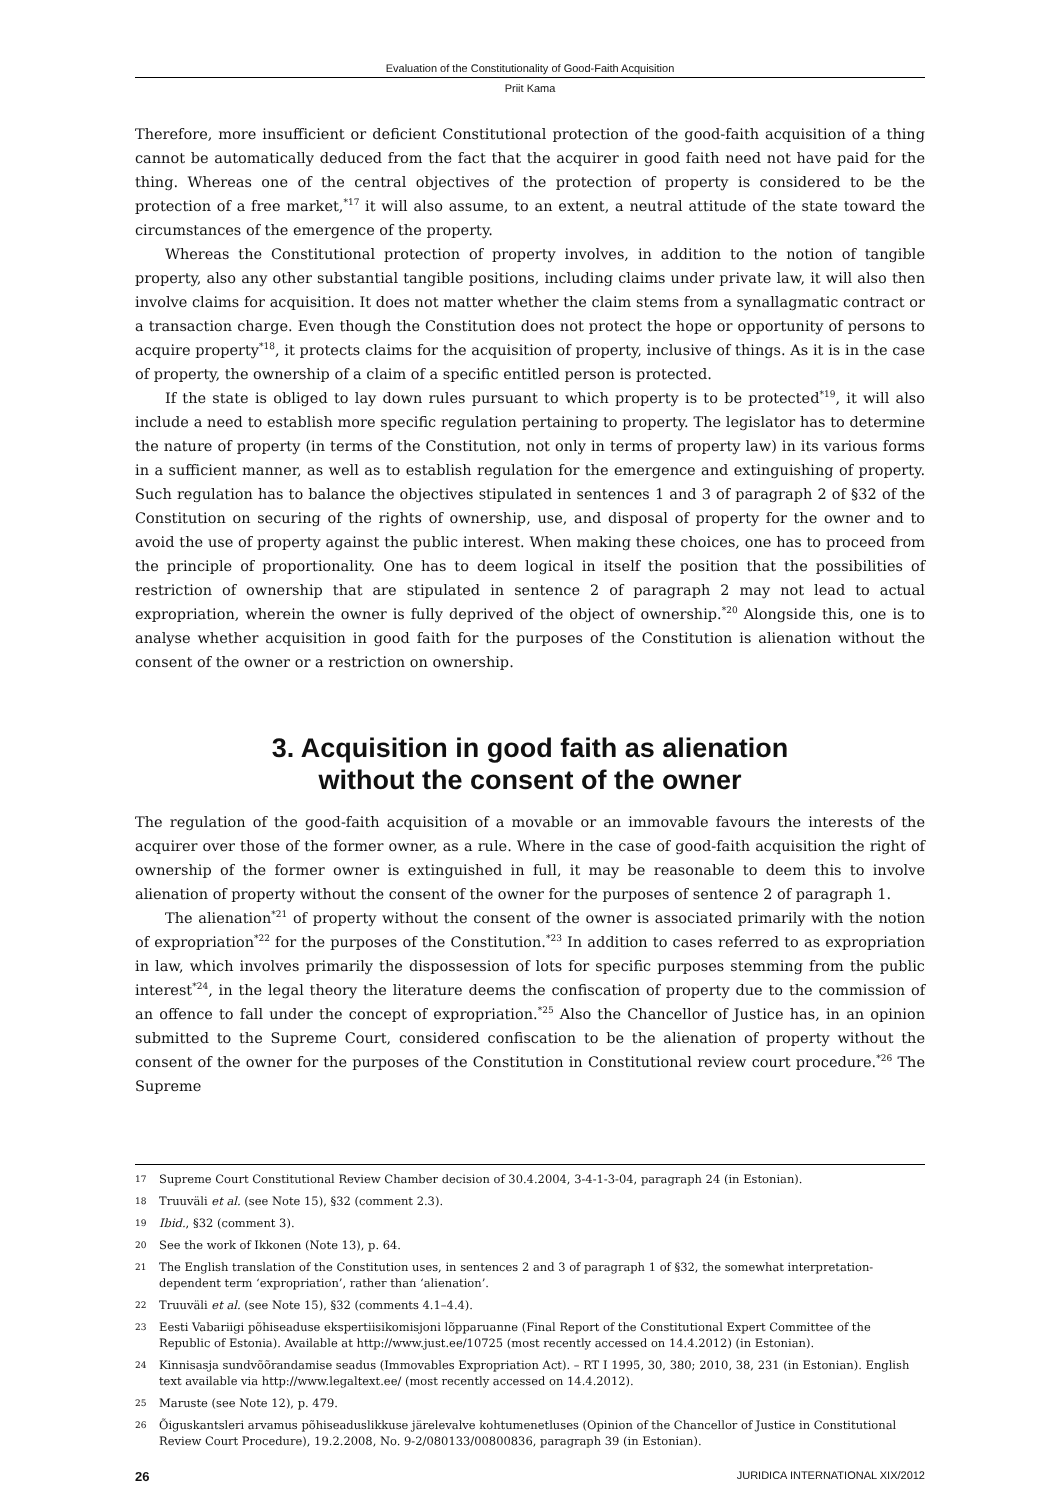Evaluation of the Constitutionality of Good-Faith Acquisition
Priit Kama
Therefore, more insufficient or deficient Constitutional protection of the good-faith acquisition of a thing cannot be automatically deduced from the fact that the acquirer in good faith need not have paid for the thing. Whereas one of the central objectives of the protection of property is considered to be the protection of a free market,<sup>*17</sup> it will also assume, to an extent, a neutral attitude of the state toward the circumstances of the emergence of the property.
Whereas the Constitutional protection of property involves, in addition to the notion of tangible property, also any other substantial tangible positions, including claims under private law, it will also then involve claims for acquisition. It does not matter whether the claim stems from a synallagmatic contract or a transaction charge. Even though the Constitution does not protect the hope or opportunity of persons to acquire property<sup>*18</sup>, it protects claims for the acquisition of property, inclusive of things. As it is in the case of property, the ownership of a claim of a specific entitled person is protected.
If the state is obliged to lay down rules pursuant to which property is to be protected<sup>*19</sup>, it will also include a need to establish more specific regulation pertaining to property. The legislator has to determine the nature of property (in terms of the Constitution, not only in terms of property law) in its various forms in a sufficient manner, as well as to establish regulation for the emergence and extinguishing of property. Such regulation has to balance the objectives stipulated in sentences 1 and 3 of paragraph 2 of §32 of the Constitution on securing of the rights of ownership, use, and disposal of property for the owner and to avoid the use of property against the public interest. When making these choices, one has to proceed from the principle of proportionality. One has to deem logical in itself the position that the possibilities of restriction of ownership that are stipulated in sentence 2 of paragraph 2 may not lead to actual expropriation, wherein the owner is fully deprived of the object of ownership.<sup>*20</sup> Alongside this, one is to analyse whether acquisition in good faith for the purposes of the Constitution is alienation without the consent of the owner or a restriction on ownership.
3. Acquisition in good faith as alienation
without the consent of the owner
The regulation of the good-faith acquisition of a movable or an immovable favours the interests of the acquirer over those of the former owner, as a rule. Where in the case of good-faith acquisition the right of ownership of the former owner is extinguished in full, it may be reasonable to deem this to involve alienation of property without the consent of the owner for the purposes of sentence 2 of paragraph 1.
The alienation<sup>*21</sup> of property without the consent of the owner is associated primarily with the notion of expropriation<sup>*22</sup> for the purposes of the Constitution.<sup>*23</sup> In addition to cases referred to as expropriation in law, which involves primarily the dispossession of lots for specific purposes stemming from the public interest<sup>*24</sup>, in the legal theory the literature deems the confiscation of property due to the commission of an offence to fall under the concept of expropriation.<sup>*25</sup> Also the Chancellor of Justice has, in an opinion submitted to the Supreme Court, considered confiscation to be the alienation of property without the consent of the owner for the purposes of the Constitution in Constitutional review court procedure.<sup>*26</sup> The Supreme
17 Supreme Court Constitutional Review Chamber decision of 30.4.2004, 3-4-1-3-04, paragraph 24 (in Estonian).
18 Truuväli et al. (see Note 15), §32 (comment 2.3).
19 Ibid., §32 (comment 3).
20 See the work of Ikkonen (Note 13), p. 64.
21 The English translation of the Constitution uses, in sentences 2 and 3 of paragraph 1 of §32, the somewhat interpretation-dependent term ‘expropriation’, rather than ‘alienation’.
22 Truuväli et al. (see Note 15), §32 (comments 4.1–4.4).
23 Eesti Vabariigi põhiseaduse ekspertiisikomisjoni lõpparuanne (Final Report of the Constitutional Expert Committee of the Republic of Estonia). Available at http://www.just.ee/10725 (most recently accessed on 14.4.2012) (in Estonian).
24 Kinnisasja sundvõõrandamise seadus (Immovables Expropriation Act). – RT I 1995, 30, 380; 2010, 38, 231 (in Estonian). English text available via http://www.legaltext.ee/ (most recently accessed on 14.4.2012).
25 Maruste (see Note 12), p. 479.
26 Õiguskantsleri arvamus põhiseaduslikkuse järelevalve kohtumenetluses (Opinion of the Chancellor of Justice in Constitutional Review Court Procedure), 19.2.2008, No. 9-2/080133/00800836, paragraph 39 (in Estonian).
26 JURIDICA INTERNATIONAL XIX/2012